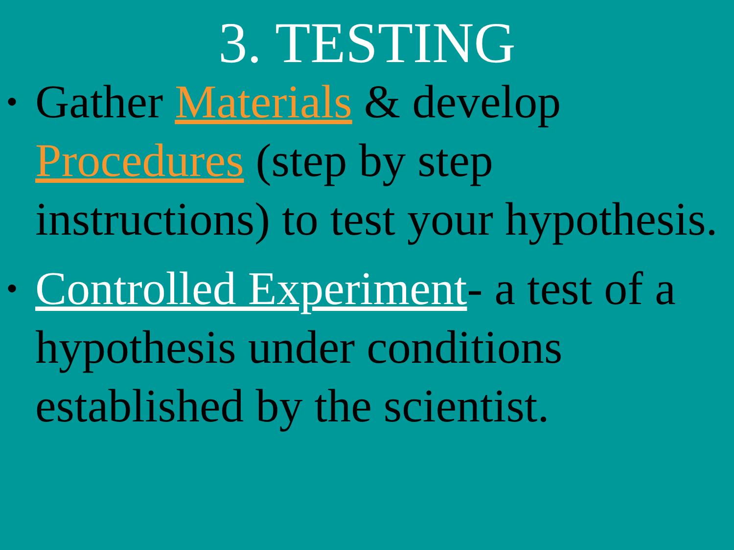3. TESTING
• Gather Materials & develop Procedures (step by step
instructions) to test your hypothesis.
• Controlled Experiment- a test of a hypothesis under conditions established by the scientist.